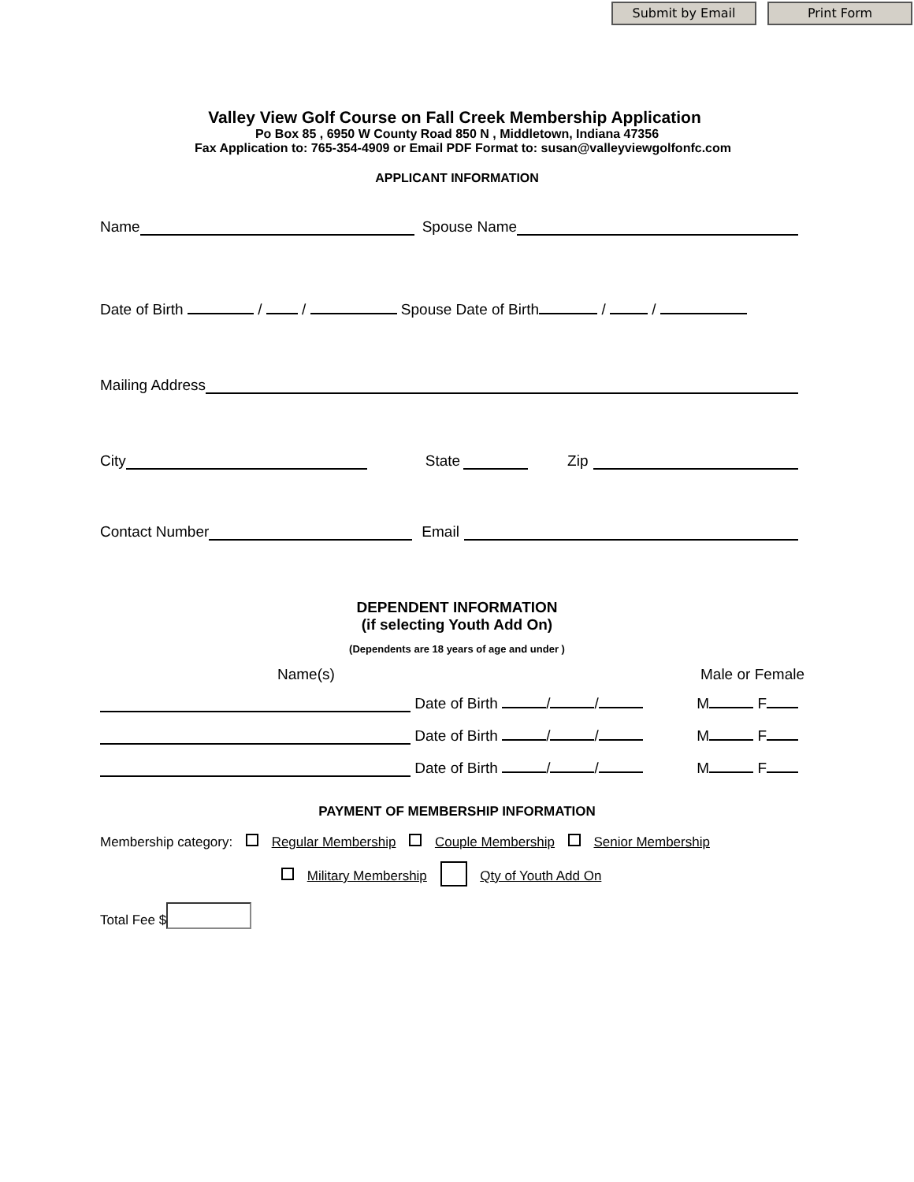Submit by Email Print Form
Valley View Golf Course on Fall Creek Membership Application
Po Box 85 , 6950 W County Road 850 N , Middletown, Indiana 47356
Fax Application to: 765-354-4909 or Email PDF Format to: susan@valleyviewgolfonfc.com
APPLICANT INFORMATION
Name Spouse Name
Date of Birth / / Spouse Date of Birth / /
Mailing Address
City State Zip
Contact Number Email
DEPENDENT INFORMATION
(if selecting Youth Add On)
(Dependents are 18 years of age and under )
Name(s) Male or Female
Date of Birth / / M F
Date of Birth / / M F
Date of Birth / / M F
PAYMENT OF MEMBERSHIP INFORMATION
Membership category: Regular Membership Couple Membership Senior Membership
Military Membership Qty of Youth Add On
Total Fee $